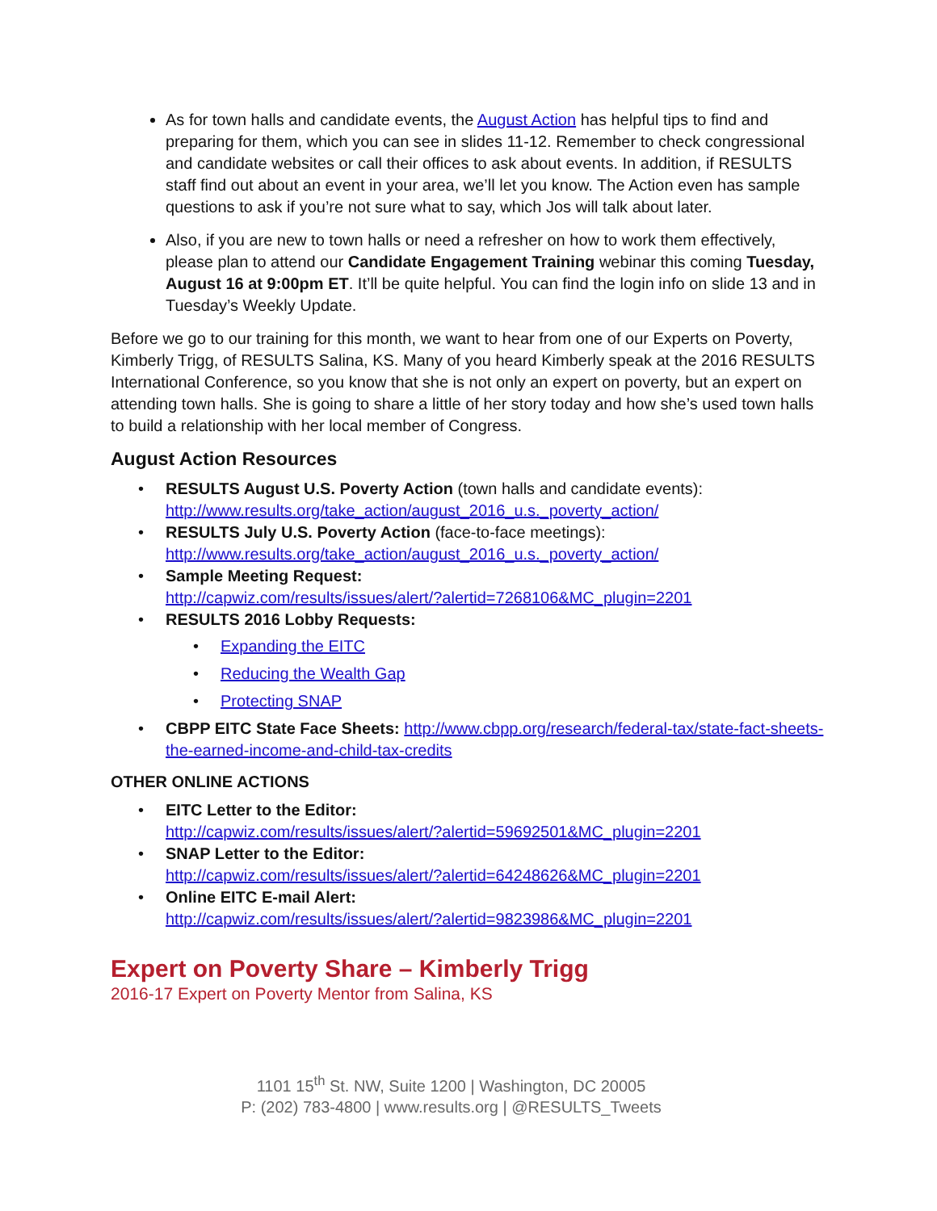As for town halls and candidate events, the August Action has helpful tips to find and preparing for them, which you can see in slides 11-12. Remember to check congressional and candidate websites or call their offices to ask about events. In addition, if RESULTS staff find out about an event in your area, we’ll let you know. The Action even has sample questions to ask if you’re not sure what to say, which Jos will talk about later.
Also, if you are new to town halls or need a refresher on how to work them effectively, please plan to attend our Candidate Engagement Training webinar this coming Tuesday, August 16 at 9:00pm ET. It’ll be quite helpful. You can find the login info on slide 13 and in Tuesday’s Weekly Update.
Before we go to our training for this month, we want to hear from one of our Experts on Poverty, Kimberly Trigg, of RESULTS Salina, KS. Many of you heard Kimberly speak at the 2016 RESULTS International Conference, so you know that she is not only an expert on poverty, but an expert on attending town halls. She is going to share a little of her story today and how she’s used town halls to build a relationship with her local member of Congress.
August Action Resources
• RESULTS August U.S. Poverty Action (town halls and candidate events): http://www.results.org/take_action/august_2016_u.s._poverty_action/
• RESULTS July U.S. Poverty Action (face-to-face meetings): http://www.results.org/take_action/august_2016_u.s._poverty_action/
• Sample Meeting Request:
http://capwiz.com/results/issues/alert/?alertid=7268106&MC_plugin=2201
• RESULTS 2016 Lobby Requests:
• Expanding the EITC
• Reducing the Wealth Gap
• Protecting SNAP
• CBPP EITC State Face Sheets: http://www.cbpp.org/research/federal-tax/state-fact-sheets-the-earned-income-and-child-tax-credits
OTHER ONLINE ACTIONS
• EITC Letter to the Editor:
http://capwiz.com/results/issues/alert/?alertid=59692501&MC_plugin=2201
• SNAP Letter to the Editor:
http://capwiz.com/results/issues/alert/?alertid=64248626&MC_plugin=2201
• Online EITC E-mail Alert:
http://capwiz.com/results/issues/alert/?alertid=9823986&MC_plugin=2201
Expert on Poverty Share – Kimberly Trigg
2016-17 Expert on Poverty Mentor from Salina, KS
1101 15<sup>th</sup> St. NW, Suite 1200 | Washington, DC 20005
P: (202) 783-4800 | www.results.org | @RESULTS_Tweets